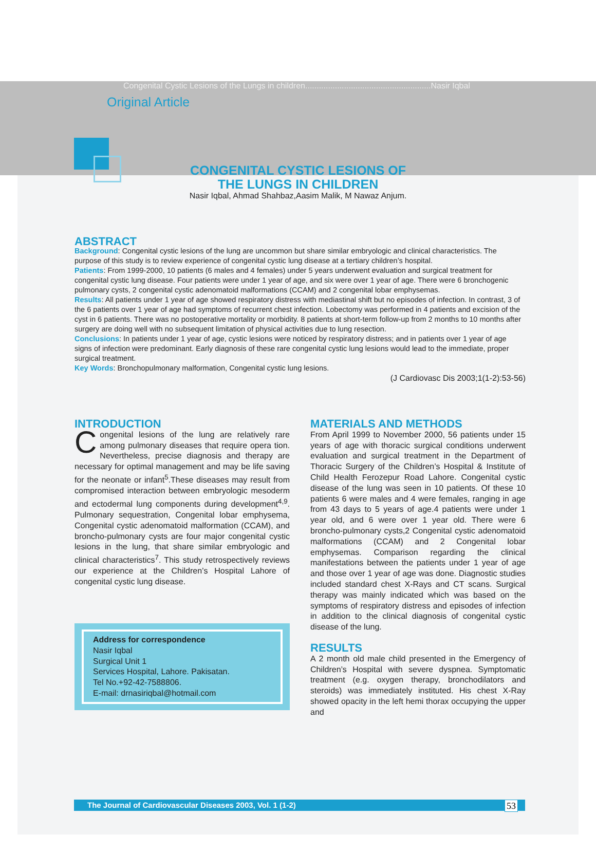Congenital Cystic Lesions of the Lungs in children.......................................................Nasir Iqbal
Original Article
CONGENITAL CYSTIC LESIONS OF
THE LUNGS IN CHILDREN
Nasir Iqbal, Ahmad Shahbaz,Aasim Malik, M Nawaz Anjum.
ABSTRACT
Background: Congenital cystic lesions of the lung are uncommon but share similar embryologic and clinical characteristics. The purpose of this study is to review experience of congenital cystic lung disease at a tertiary children’s hospital.
Patients: From 1999-2000, 10 patients (6 males and 4 females) under 5 years underwent evaluation and surgical treatment for congenital cystic lung disease. Four patients were under 1 year of age, and six were over 1 year of age. There were 6 bronchogenic pulmonary cysts, 2 congenital cystic adenomatoid malformations (CCAM) and 2 congenital lobar emphysemas.
Results: All patients under 1 year of age showed respiratory distress with mediastinal shift but no episodes of infection. In contrast, 3 of the 6 patients over 1 year of age had symptoms of recurrent chest infection. Lobectomy was performed in 4 patients and excision of the cyst in 6 patients. There was no postoperative mortality or morbidity. 8 patients at short-term follow-up from 2 months to 10 months after surgery are doing well with no subsequent limitation of physical activities due to lung resection.
Conclusions: In patients under 1 year of age, cystic lesions were noticed by respiratory distress; and in patients over 1 year of age signs of infection were predominant. Early diagnosis of these rare congenital cystic lung lesions would lead to the immediate, proper surgical treatment.
Key Words: Bronchopulmonary malformation, Congenital cystic lung lesions.
(J Cardiovasc Dis 2003;1(1-2):53-56)
INTRODUCTION
Congenital lesions of the lung are relatively rare among pulmonary diseases that require opera tion. Nevertheless, precise diagnosis and therapy are necessary for optimal management and may be life saving for the neonate or infant<sup>5</sup>.These diseases may result from compromised interaction between embryologic mesoderm and ectodermal lung components during development<sup>4,9</sup>. Pulmonary sequestration, Congenital lobar emphysema, Congenital cystic adenomatoid malformation (CCAM), and broncho-pulmonary cysts are four major congenital cystic lesions in the lung, that share similar embryologic and clinical characteristics<sup>7</sup>. This study retrospectively reviews our experience at the Children’s Hospital Lahore of congenital cystic lung disease.
Address for correspondence
Nasir Iqbal
Surgical Unit 1
Services Hospital, Lahore. Pakisatan.
Tel No.+92-42-7588806.
E-mail: drnasiriqbal@hotmail.com
MATERIALS AND METHODS
From April 1999 to November 2000, 56 patients under 15 years of age with thoracic surgical conditions underwent evaluation and surgical treatment in the Department of Thoracic Surgery of the Children’s Hospital & Institute of Child Health Ferozepur Road Lahore. Congenital cystic disease of the lung was seen in 10 patients. Of these 10 patients 6 were males and 4 were females, ranging in age from 43 days to 5 years of age.4 patients were under 1 year old, and 6 were over 1 year old. There were 6 broncho-pulmonary cysts,2 Congenital cystic adenomatoid malformations (CCAM) and 2 Congenital lobar emphysemas. Comparison regarding the clinical manifestations between the patients under 1 year of age and those over 1 year of age was done. Diagnostic studies included standard chest X-Rays and CT scans. Surgical therapy was mainly indicated which was based on the symptoms of respiratory distress and episodes of infection in addition to the clinical diagnosis of congenital cystic disease of the lung.
RESULTS
A 2 month old male child presented in the Emergency of Children’s Hospital with severe dyspnea. Symptomatic treatment (e.g. oxygen therapy, bronchodilators and steroids) was immediately instituted. His chest X-Ray showed opacity in the left hemi thorax occupying the upper and
The Journal of Cardiovascular Diseases 2003, Vol. 1 (1-2) 53